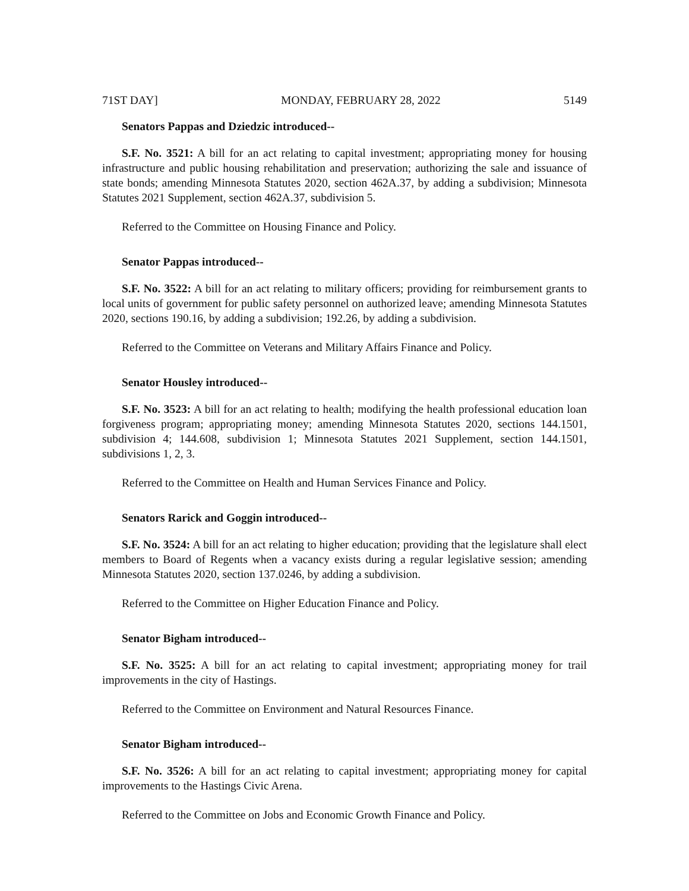71ST DAY] MONDAY, FEBRUARY 28, 2022 5149
Senators Pappas and Dziedzic introduced--
S.F. No. 3521: A bill for an act relating to capital investment; appropriating money for housing infrastructure and public housing rehabilitation and preservation; authorizing the sale and issuance of state bonds; amending Minnesota Statutes 2020, section 462A.37, by adding a subdivision; Minnesota Statutes 2021 Supplement, section 462A.37, subdivision 5.
Referred to the Committee on Housing Finance and Policy.
Senator Pappas introduced--
S.F. No. 3522: A bill for an act relating to military officers; providing for reimbursement grants to local units of government for public safety personnel on authorized leave; amending Minnesota Statutes 2020, sections 190.16, by adding a subdivision; 192.26, by adding a subdivision.
Referred to the Committee on Veterans and Military Affairs Finance and Policy.
Senator Housley introduced--
S.F. No. 3523: A bill for an act relating to health; modifying the health professional education loan forgiveness program; appropriating money; amending Minnesota Statutes 2020, sections 144.1501, subdivision 4; 144.608, subdivision 1; Minnesota Statutes 2021 Supplement, section 144.1501, subdivisions 1, 2, 3.
Referred to the Committee on Health and Human Services Finance and Policy.
Senators Rarick and Goggin introduced--
S.F. No. 3524: A bill for an act relating to higher education; providing that the legislature shall elect members to Board of Regents when a vacancy exists during a regular legislative session; amending Minnesota Statutes 2020, section 137.0246, by adding a subdivision.
Referred to the Committee on Higher Education Finance and Policy.
Senator Bigham introduced--
S.F. No. 3525: A bill for an act relating to capital investment; appropriating money for trail improvements in the city of Hastings.
Referred to the Committee on Environment and Natural Resources Finance.
Senator Bigham introduced--
S.F. No. 3526: A bill for an act relating to capital investment; appropriating money for capital improvements to the Hastings Civic Arena.
Referred to the Committee on Jobs and Economic Growth Finance and Policy.